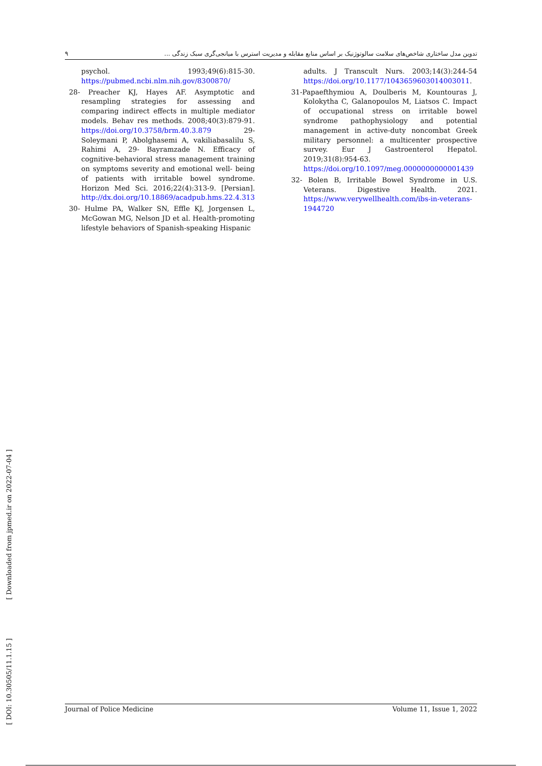۹ تدوین مدل ساختاری شاخص‌های سلامت سالوتوژنیک بر اساس منابع مقابله و مدیریت استرس با میانجی‌گری سبک زندگی ...
psychol. 1993;49(6):815-30. https://pubmed.ncbi.nlm.nih.gov/8300870/
28- Preacher KJ, Hayes AF. Asymptotic and resampling strategies for assessing and comparing indirect effects in multiple mediator models. Behav res methods. 2008;40(3):879-91. https://doi.org/10.3758/brm.40.3.879 29- Soleymani P, Abolghasemi A, vakiliabasalilu S, Rahimi A, 29- Bayramzade N. Efficacy of cognitive-behavioral stress management training on symptoms severity and emotional well- being of patients with irritable bowel syndrome. Horizon Med Sci. 2016;22(4):313-9. [Persian]. http://dx.doi.org/10.18869/acadpub.hms.22.4.313
30- Hulme PA, Walker SN, Effle KJ, Jorgensen L, McGowan MG, Nelson JD et al. Health-promoting lifestyle behaviors of Spanish-speaking Hispanic
adults. J Transcult Nurs. 2003;14(3):244-54 https://doi.org/10.1177/1043659603014003011.
31-Papaefthymiou A, Doulberis M, Kountouras J, Kolokytha C, Galanopoulos M, Liatsos C. Impact of occupational stress on irritable bowel syndrome pathophysiology and potential management in active-duty noncombat Greek military personnel: a multicenter prospective survey. Eur J Gastroenterol Hepatol. 2019;31(8):954-63. https://doi.org/10.1097/meg.0000000000001439
32- Bolen B, Irritable Bowel Syndrome in U.S. Veterans. Digestive Health. 2021. https://www.verywellhealth.com/ibs-in-veterans-1944720
[ Downloaded from jpmed.ir on 2022-07-04 ]
[ DOI: 10.30505/11.1.15 ]
Journal of Police Medicine Volume 11, Issue 1, 2022